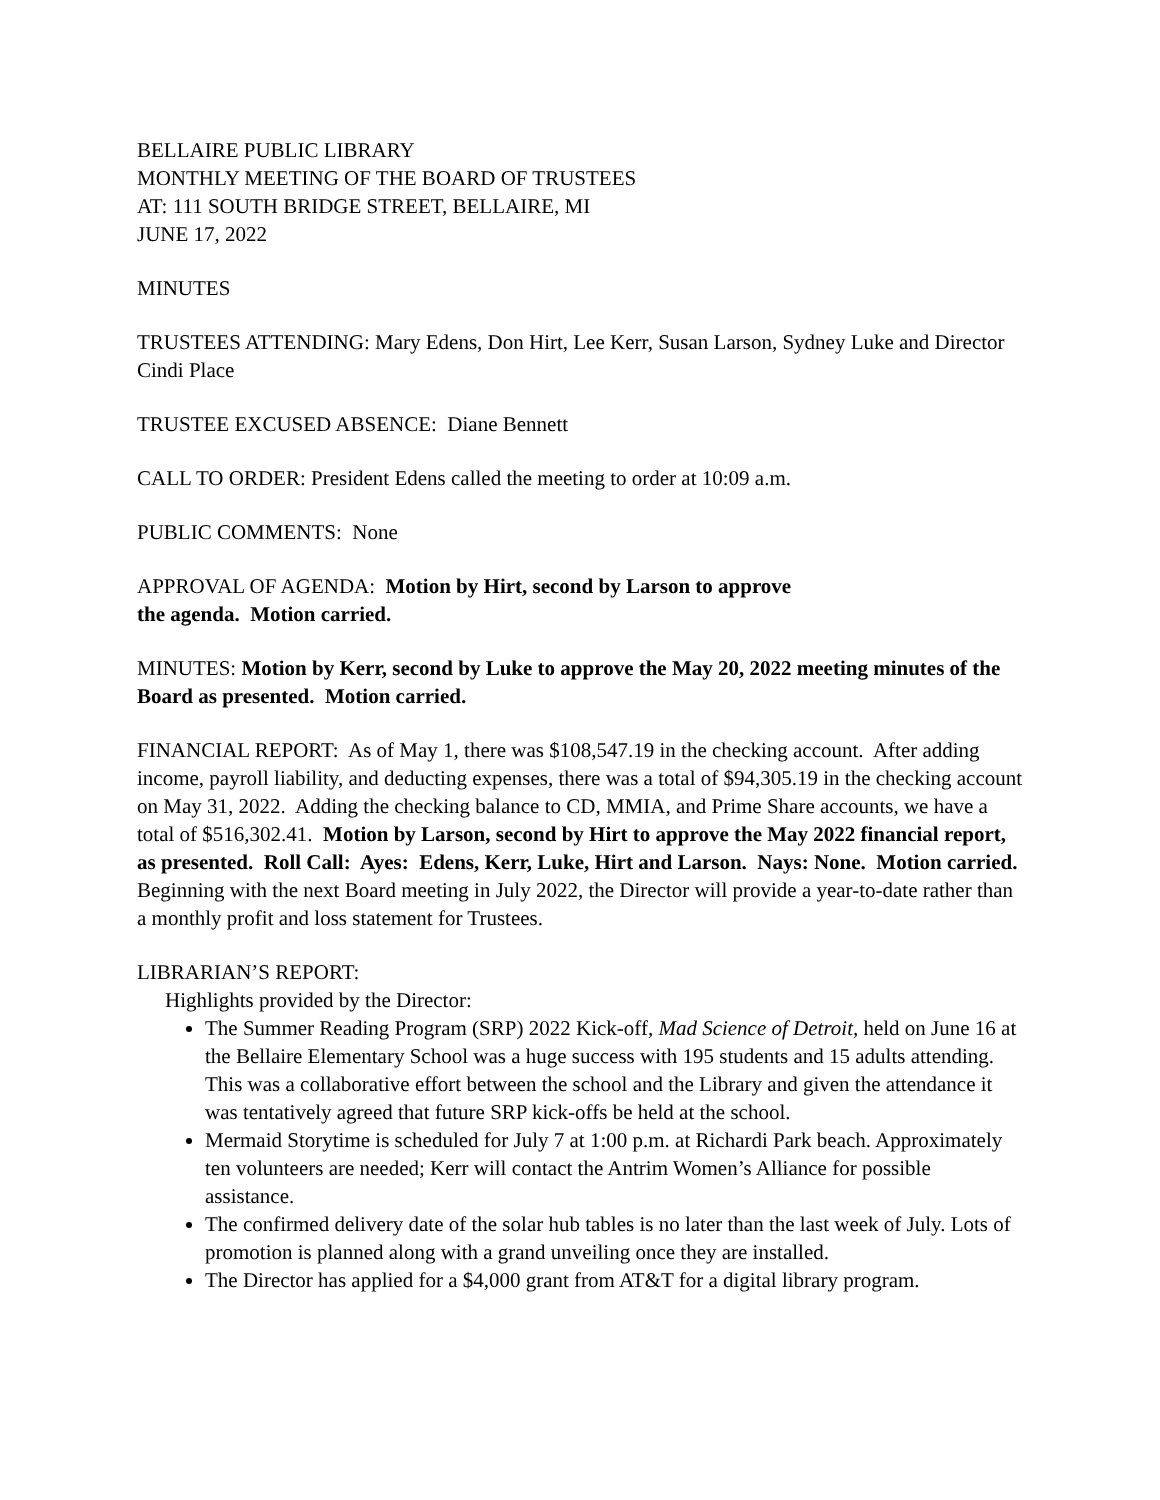BELLAIRE PUBLIC LIBRARY
MONTHLY MEETING OF THE BOARD OF TRUSTEES
AT: 111 SOUTH BRIDGE STREET, BELLAIRE, MI
JUNE 17, 2022
MINUTES
TRUSTEES ATTENDING: Mary Edens, Don Hirt, Lee Kerr, Susan Larson, Sydney Luke and Director Cindi Place
TRUSTEE EXCUSED ABSENCE: Diane Bennett
CALL TO ORDER: President Edens called the meeting to order at 10:09 a.m.
PUBLIC COMMENTS: None
APPROVAL OF AGENDA: Motion by Hirt, second by Larson to approve
the agenda. Motion carried.
MINUTES: Motion by Kerr, second by Luke to approve the May 20, 2022 meeting minutes of the Board as presented. Motion carried.
FINANCIAL REPORT: As of May 1, there was $108,547.19 in the checking account. After adding income, payroll liability, and deducting expenses, there was a total of $94,305.19 in the checking account on May 31, 2022. Adding the checking balance to CD, MMIA, and Prime Share accounts, we have a total of $516,302.41. Motion by Larson, second by Hirt to approve the May 2022 financial report, as presented. Roll Call: Ayes: Edens, Kerr, Luke, Hirt and Larson. Nays: None. Motion carried. Beginning with the next Board meeting in July 2022, the Director will provide a year-to-date rather than a monthly profit and loss statement for Trustees.
LIBRARIAN’S REPORT:
Highlights provided by the Director:
The Summer Reading Program (SRP) 2022 Kick-off, Mad Science of Detroit, held on June 16 at the Bellaire Elementary School was a huge success with 195 students and 15 adults attending. This was a collaborative effort between the school and the Library and given the attendance it was tentatively agreed that future SRP kick-offs be held at the school.
Mermaid Storytime is scheduled for July 7 at 1:00 p.m. at Richardi Park beach. Approximately ten volunteers are needed; Kerr will contact the Antrim Women’s Alliance for possible assistance.
The confirmed delivery date of the solar hub tables is no later than the last week of July. Lots of promotion is planned along with a grand unveiling once they are installed.
The Director has applied for a $4,000 grant from AT&T for a digital library program.